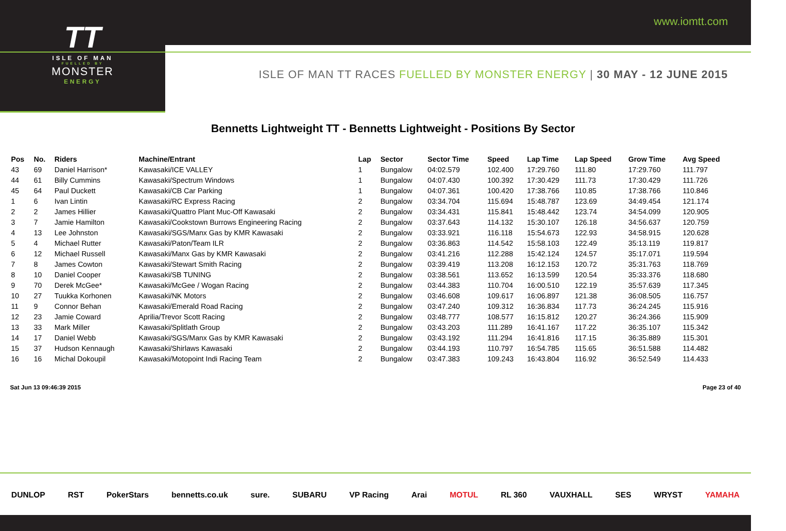TT
ISLE OF MAN
FUELLED BY
MONSTER
ENERGY
www.iomtt.com
ISLE OF MAN TT RACES FUELLED BY MONSTER ENERGY | 30 MAY - 12 JUNE 2015
Bennetts Lightweight TT - Bennetts Lightweight - Positions By Sector
| Pos | No. | Riders | Machine/Entrant | Lap | Sector | Sector Time | Speed | Lap Time | Lap Speed | Grow Time | Avg Speed |
| --- | --- | --- | --- | --- | --- | --- | --- | --- | --- | --- | --- |
| 43 | 69 | Daniel Harrison* | Kawasaki/ICE VALLEY | 1 | Bungalow | 04:02.579 | 102.400 | 17:29.760 | 111.80 | 17:29.760 | 111.797 |
| 44 | 61 | Billy Cummins | Kawasaki/Spectrum Windows | 1 | Bungalow | 04:07.430 | 100.392 | 17:30.429 | 111.73 | 17:30.429 | 111.726 |
| 45 | 64 | Paul Duckett | Kawasaki/CB Car Parking | 1 | Bungalow | 04:07.361 | 100.420 | 17:38.766 | 110.85 | 17:38.766 | 110.846 |
| 1 | 6 | Ivan Lintin | Kawasaki/RC Express Racing | 2 | Bungalow | 03:34.704 | 115.694 | 15:48.787 | 123.69 | 34:49.454 | 121.174 |
| 2 | 2 | James Hillier | Kawasaki/Quattro Plant Muc-Off Kawasaki | 2 | Bungalow | 03:34.431 | 115.841 | 15:48.442 | 123.74 | 34:54.099 | 120.905 |
| 3 | 7 | Jamie Hamilton | Kawasaki/Cookstown Burrows Engineering Racing | 2 | Bungalow | 03:37.643 | 114.132 | 15:30.107 | 126.18 | 34:56.637 | 120.759 |
| 4 | 13 | Lee Johnston | Kawasaki/SGS/Manx Gas by KMR Kawasaki | 2 | Bungalow | 03:33.921 | 116.118 | 15:54.673 | 122.93 | 34:58.915 | 120.628 |
| 5 | 4 | Michael Rutter | Kawasaki/Paton/Team ILR | 2 | Bungalow | 03:36.863 | 114.542 | 15:58.103 | 122.49 | 35:13.119 | 119.817 |
| 6 | 12 | Michael Russell | Kawasaki/Manx Gas by KMR Kawasaki | 2 | Bungalow | 03:41.216 | 112.288 | 15:42.124 | 124.57 | 35:17.071 | 119.594 |
| 7 | 8 | James Cowton | Kawasaki/Stewart Smith Racing | 2 | Bungalow | 03:39.419 | 113.208 | 16:12.153 | 120.72 | 35:31.763 | 118.769 |
| 8 | 10 | Daniel Cooper | Kawasaki/SB TUNING | 2 | Bungalow | 03:38.561 | 113.652 | 16:13.599 | 120.54 | 35:33.376 | 118.680 |
| 9 | 70 | Derek McGee* | Kawasaki/McGee / Wogan Racing | 2 | Bungalow | 03:44.383 | 110.704 | 16:00.510 | 122.19 | 35:57.639 | 117.345 |
| 10 | 27 | Tuukka Korhonen | Kawasaki/NK Motors | 2 | Bungalow | 03:46.608 | 109.617 | 16:06.897 | 121.38 | 36:08.505 | 116.757 |
| 11 | 9 | Connor Behan | Kawasaki/Emerald Road Racing | 2 | Bungalow | 03:47.240 | 109.312 | 16:36.834 | 117.73 | 36:24.245 | 115.916 |
| 12 | 23 | Jamie Coward | Aprilia/Trevor Scott Racing | 2 | Bungalow | 03:48.777 | 108.577 | 16:15.812 | 120.27 | 36:24.366 | 115.909 |
| 13 | 33 | Mark Miller | Kawasaki/Splitlath Group | 2 | Bungalow | 03:43.203 | 111.289 | 16:41.167 | 117.22 | 36:35.107 | 115.342 |
| 14 | 17 | Daniel Webb | Kawasaki/SGS/Manx Gas by KMR Kawasaki | 2 | Bungalow | 03:43.192 | 111.294 | 16:41.816 | 117.15 | 36:35.889 | 115.301 |
| 15 | 37 | Hudson Kennaugh | Kawasaki/Shirlaws Kawasaki | 2 | Bungalow | 03:44.193 | 110.797 | 16:54.785 | 115.65 | 36:51.588 | 114.482 |
| 16 | 16 | Michal Dokoupil | Kawasaki/Motopoint Indi Racing Team | 2 | Bungalow | 03:47.383 | 109.243 | 16:43.804 | 116.92 | 36:52.549 | 114.433 |
Sat Jun 13 09:46:39 2015 Page 23 of 40
DUNLOP RST PokerStars bennetts.co.uk sure. SUBARU VP Racing Arai MOTUL RL 360 VAUXHALL SES WRYST YAMAHA